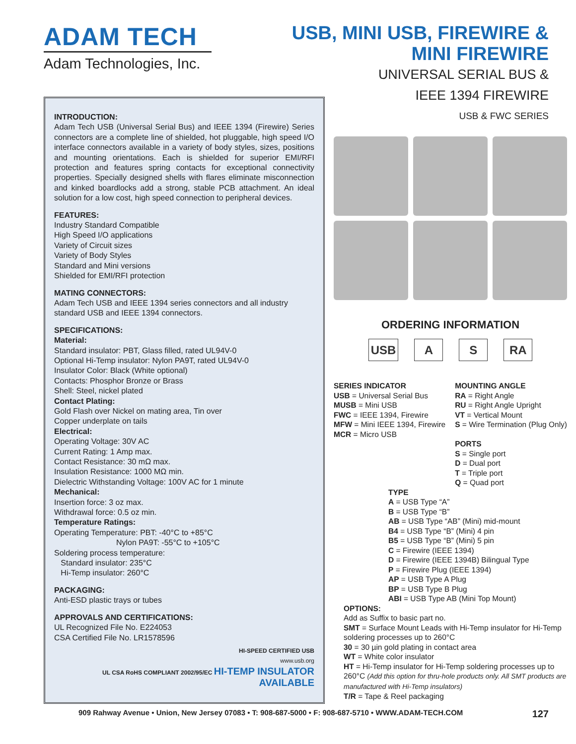ADAM TECH
Adam Technologies, Inc.
USB, MINI USB, FIREWIRE &
MINI FIREWIRE
UNIVERSAL SERIAL BUS &
IEEE 1394 FIREWIRE
USB & FWC SERIES
INTRODUCTION:
Adam Tech USB (Universal Serial Bus) and IEEE 1394 (Firewire) Series connectors are a complete line of shielded, hot pluggable, high speed I/O interface connectors available in a variety of body styles, sizes, positions and mounting orientations. Each is shielded for superior EMI/RFI protection and features spring contacts for exceptional connectivity properties. Specially designed shells with flares eliminate misconnection and kinked boardlocks add a strong, stable PCB attachment. An ideal solution for a low cost, high speed connection to peripheral devices.
FEATURES:
Industry Standard Compatible
High Speed I/O applications
Variety of Circuit sizes
Variety of Body Styles
Standard and Mini versions
Shielded for EMI/RFI protection
MATING CONNECTORS:
Adam Tech USB and IEEE 1394 series connectors and all industry standard USB and IEEE 1394 connectors.
SPECIFICATIONS:
Material:
Standard insulator: PBT, Glass filled, rated UL94V-0
Optional Hi-Temp insulator: Nylon PA9T, rated UL94V-0
Insulator Color: Black (White optional)
Contacts: Phosphor Bronze or Brass
Shell: Steel, nickel plated
Contact Plating:
Gold Flash over Nickel on mating area, Tin over
Copper underplate on tails
Electrical:
Operating Voltage: 30V AC
Current Rating: 1 Amp max.
Contact Resistance: 30 mΩ max.
Insulation Resistance: 1000 MΩ min.
Dielectric Withstanding Voltage: 100V AC for 1 minute
Mechanical:
Insertion force: 3 oz max.
Withdrawal force: 0.5 oz min.
Temperature Ratings:
Operating Temperature: PBT: -40°C to +85°C
Nylon PA9T: -55°C to +105°C
Soldering process temperature:
Standard insulator: 235°C
Hi-Temp insulator: 260°C
PACKAGING:
Anti-ESD plastic trays or tubes
APPROVALS AND CERTIFICATIONS:
UL Recognized File No. E224053
CSA Certified File No. LR1578596
HI-SPEED CERTIFIED USB
www.usb.org
UL CSA RoHS COMPLIANT 2002/95/EC HI-TEMP INSULATOR AVAILABLE
ORDERING INFORMATION
USB A S RA
SERIES INDICATOR
USB = Universal Serial Bus
MUSB = Mini USB
FWC = IEEE 1394, Firewire
MFW = Mini IEEE 1394, Firewire
MCR = Micro USB
MOUNTING ANGLE
RA = Right Angle
RU = Right Angle Upright
VT = Vertical Mount
S = Wire Termination (Plug Only)
PORTS
S = Single port
D = Dual port
T = Triple port
Q = Quad port
TYPE
A = USB Type “A”
B = USB Type “B”
AB = USB Type “AB” (Mini) mid-mount
B4 = USB Type “B” (Mini) 4 pin
B5 = USB Type “B” (Mini) 5 pin
C = Firewire (IEEE 1394)
D = Firewire (IEEE 1394B) Bilingual Type
P = Firewire Plug (IEEE 1394)
AP = USB Type A Plug
BP = USB Type B Plug
ABI = USB Type AB (Mini Top Mount)
OPTIONS:
Add as Suffix to basic part no.
SMT = Surface Mount Leads with Hi-Temp insulator for Hi-Temp soldering processes up to 260°C
30 = 30 µin gold plating in contact area
WT = White color insulator
HT = Hi-Temp insulator for Hi-Temp soldering processes up to 260°C (Add this option for thru-hole products only. All SMT products are manufactured with Hi-Temp insulators)
T/R = Tape & Reel packaging
909 Rahway Avenue • Union, New Jersey 07083 • T: 908-687-5000 • F: 908-687-5710 • WWW.ADAM-TECH.COM 127